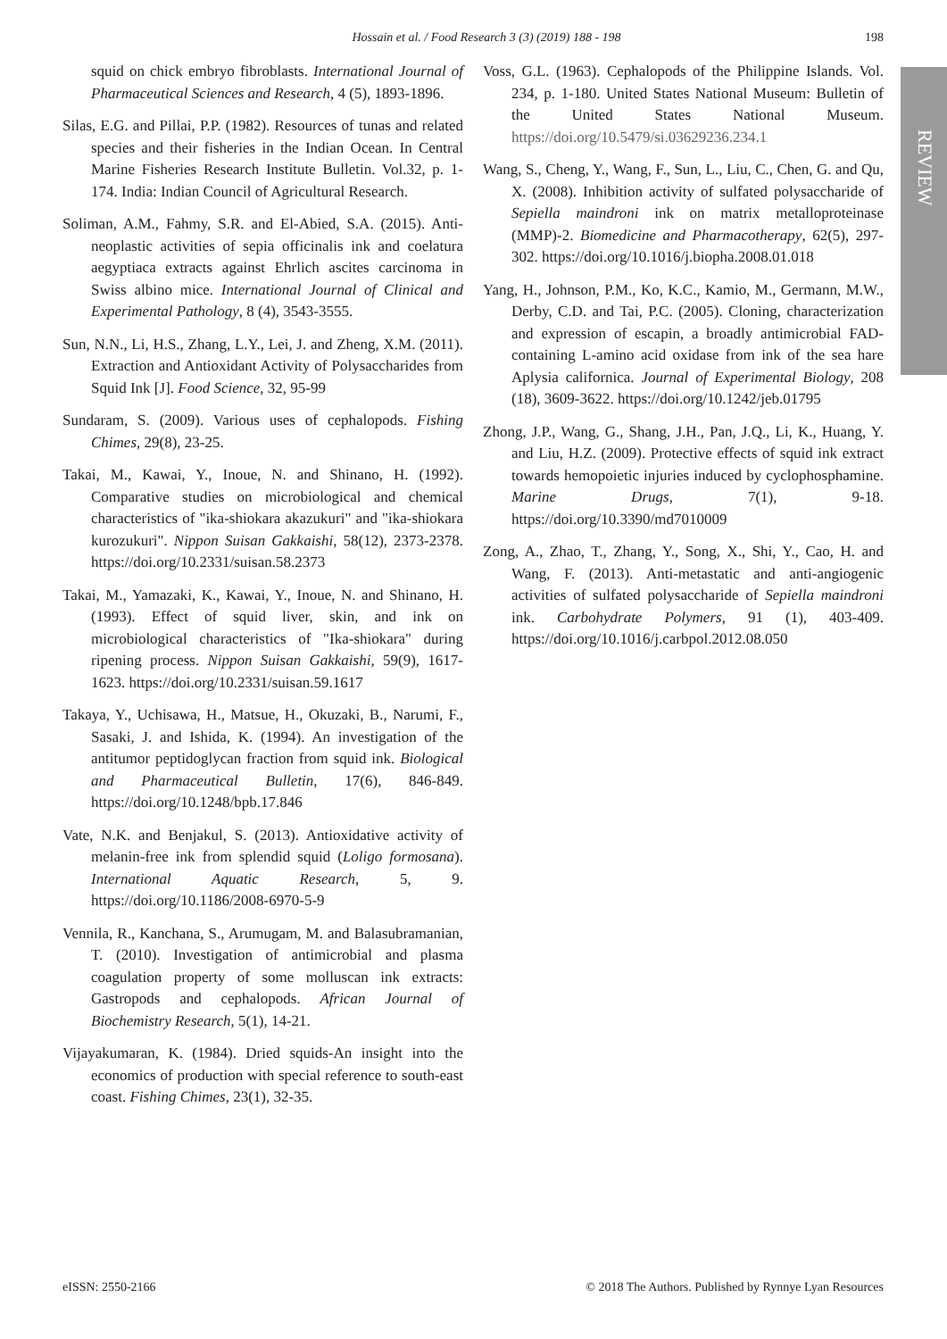Hossain et al. / Food Research 3 (3) (2019) 188 - 198
198
REVIEW
squid on chick embryo fibroblasts. International Journal of Pharmaceutical Sciences and Research, 4 (5), 1893-1896.
Silas, E.G. and Pillai, P.P. (1982). Resources of tunas and related species and their fisheries in the Indian Ocean. In Central Marine Fisheries Research Institute Bulletin. Vol.32, p. 1-174. India: Indian Council of Agricultural Research.
Soliman, A.M., Fahmy, S.R. and El-Abied, S.A. (2015). Anti-neoplastic activities of sepia officinalis ink and coelatura aegyptiaca extracts against Ehrlich ascites carcinoma in Swiss albino mice. International Journal of Clinical and Experimental Pathology, 8 (4), 3543-3555.
Sun, N.N., Li, H.S., Zhang, L.Y., Lei, J. and Zheng, X.M. (2011). Extraction and Antioxidant Activity of Polysaccharides from Squid Ink [J]. Food Science, 32, 95-99
Sundaram, S. (2009). Various uses of cephalopods. Fishing Chimes, 29(8), 23-25.
Takai, M., Kawai, Y., Inoue, N. and Shinano, H. (1992). Comparative studies on microbiological and chemical characteristics of "ika-shiokara akazukuri" and "ika-shiokara kurozukuri". Nippon Suisan Gakkaishi, 58(12), 2373-2378. https://doi.org/10.2331/suisan.58.2373
Takai, M., Yamazaki, K., Kawai, Y., Inoue, N. and Shinano, H. (1993). Effect of squid liver, skin, and ink on microbiological characteristics of "Ika-shiokara" during ripening process. Nippon Suisan Gakkaishi, 59(9), 1617-1623. https://doi.org/10.2331/suisan.59.1617
Takaya, Y., Uchisawa, H., Matsue, H., Okuzaki, B., Narumi, F., Sasaki, J. and Ishida, K. (1994). An investigation of the antitumor peptidoglycan fraction from squid ink. Biological and Pharmaceutical Bulletin, 17(6), 846-849. https://doi.org/10.1248/bpb.17.846
Vate, N.K. and Benjakul, S. (2013). Antioxidative activity of melanin-free ink from splendid squid (Loligo formosana). International Aquatic Research, 5, 9. https://doi.org/10.1186/2008-6970-5-9
Vennila, R., Kanchana, S., Arumugam, M. and Balasubramanian, T. (2010). Investigation of antimicrobial and plasma coagulation property of some molluscan ink extracts: Gastropods and cephalopods. African Journal of Biochemistry Research, 5(1), 14-21.
Vijayakumaran, K. (1984). Dried squids-An insight into the economics of production with special reference to south-east coast. Fishing Chimes, 23(1), 32-35.
Voss, G.L. (1963). Cephalopods of the Philippine Islands. Vol. 234, p. 1-180. United States National Museum: Bulletin of the United States National Museum. https://doi.org/10.5479/si.03629236.234.1
Wang, S., Cheng, Y., Wang, F., Sun, L., Liu, C., Chen, G. and Qu, X. (2008). Inhibition activity of sulfated polysaccharide of Sepiella maindroni ink on matrix metalloproteinase (MMP)-2. Biomedicine and Pharmacotherapy, 62(5), 297-302. https://doi.org/10.1016/j.biopha.2008.01.018
Yang, H., Johnson, P.M., Ko, K.C., Kamio, M., Germann, M.W., Derby, C.D. and Tai, P.C. (2005). Cloning, characterization and expression of escapin, a broadly antimicrobial FAD-containing L-amino acid oxidase from ink of the sea hare Aplysia californica. Journal of Experimental Biology, 208 (18), 3609-3622. https://doi.org/10.1242/jeb.01795
Zhong, J.P., Wang, G., Shang, J.H., Pan, J.Q., Li, K., Huang, Y. and Liu, H.Z. (2009). Protective effects of squid ink extract towards hemopoietic injuries induced by cyclophosphamine. Marine Drugs, 7(1), 9-18. https://doi.org/10.3390/md7010009
Zong, A., Zhao, T., Zhang, Y., Song, X., Shi, Y., Cao, H. and Wang, F. (2013). Anti-metastatic and anti-angiogenic activities of sulfated polysaccharide of Sepiella maindroni ink. Carbohydrate Polymers, 91 (1), 403-409. https://doi.org/10.1016/j.carbpol.2012.08.050
eISSN: 2550-2166 © 2018 The Authors. Published by Rynnye Lyan Resources